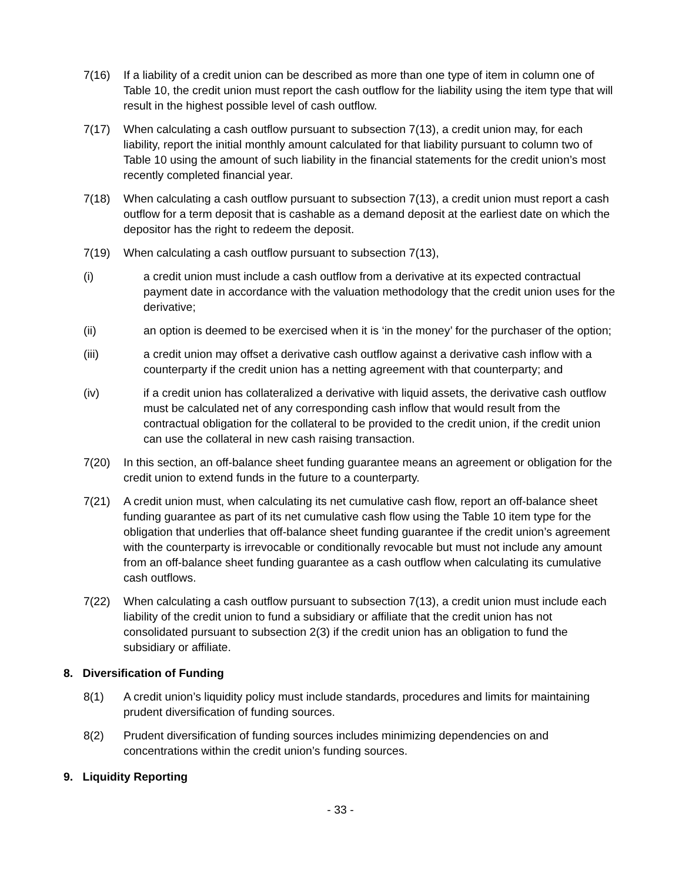7(16) If a liability of a credit union can be described as more than one type of item in column one of Table 10, the credit union must report the cash outflow for the liability using the item type that will result in the highest possible level of cash outflow.
7(17) When calculating a cash outflow pursuant to subsection 7(13), a credit union may, for each liability, report the initial monthly amount calculated for that liability pursuant to column two of Table 10 using the amount of such liability in the financial statements for the credit union’s most recently completed financial year.
7(18) When calculating a cash outflow pursuant to subsection 7(13), a credit union must report a cash outflow for a term deposit that is cashable as a demand deposit at the earliest date on which the depositor has the right to redeem the deposit.
7(19) When calculating a cash outflow pursuant to subsection 7(13),
(i) a credit union must include a cash outflow from a derivative at its expected contractual payment date in accordance with the valuation methodology that the credit union uses for the derivative;
(ii) an option is deemed to be exercised when it is ‘in the money’ for the purchaser of the option;
(iii) a credit union may offset a derivative cash outflow against a derivative cash inflow with a counterparty if the credit union has a netting agreement with that counterparty; and
(iv) if a credit union has collateralized a derivative with liquid assets, the derivative cash outflow must be calculated net of any corresponding cash inflow that would result from the contractual obligation for the collateral to be provided to the credit union, if the credit union can use the collateral in new cash raising transaction.
7(20) In this section, an off-balance sheet funding guarantee means an agreement or obligation for the credit union to extend funds in the future to a counterparty.
7(21) A credit union must, when calculating its net cumulative cash flow, report an off-balance sheet funding guarantee as part of its net cumulative cash flow using the Table 10 item type for the obligation that underlies that off-balance sheet funding guarantee if the credit union’s agreement with the counterparty is irrevocable or conditionally revocable but must not include any amount from an off-balance sheet funding guarantee as a cash outflow when calculating its cumulative cash outflows.
7(22) When calculating a cash outflow pursuant to subsection 7(13), a credit union must include each liability of the credit union to fund a subsidiary or affiliate that the credit union has not consolidated pursuant to subsection 2(3) if the credit union has an obligation to fund the subsidiary or affiliate.
8. Diversification of Funding
8(1) A credit union’s liquidity policy must include standards, procedures and limits for maintaining prudent diversification of funding sources.
8(2) Prudent diversification of funding sources includes minimizing dependencies on and concentrations within the credit union’s funding sources.
9. Liquidity Reporting
- 33 -